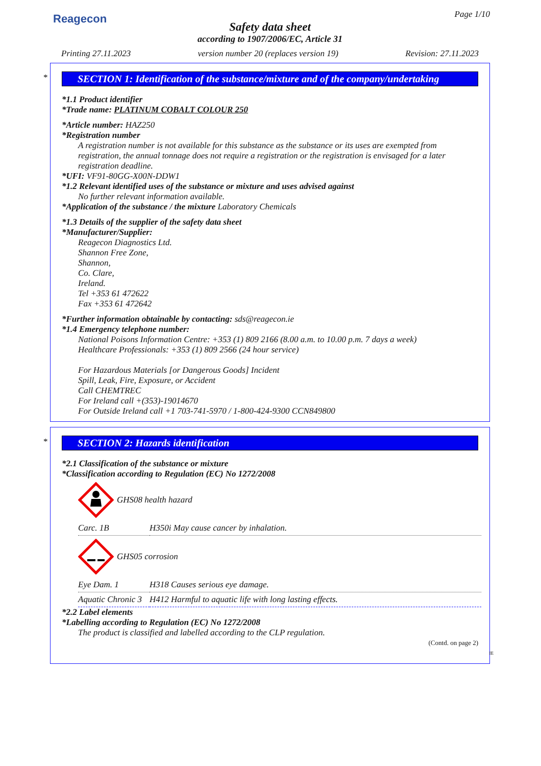Reagecon
Page 1/10
Safety data sheet
according to 1907/2006/EC, Article 31
Printing 27.11.2023 version number 20 (replaces version 19) Revision: 27.11.2023
*
SECTION 1: Identification of the substance/mixture and of the company/undertaking
*1.1 Product identifier
*Trade name: PLATINUM COBALT COLOUR 250
*Article number: HAZ250
*Registration number
A registration number is not available for this substance as the substance or its uses are exempted from registration, the annual tonnage does not require a registration or the registration is envisaged for a later registration deadline.
*UFI: VF91-80GG-X00N-DDW1
*1.2 Relevant identified uses of the substance or mixture and uses advised against
No further relevant information available.
*Application of the substance / the mixture Laboratory Chemicals
*1.3 Details of the supplier of the safety data sheet
*Manufacturer/Supplier:
Reagecon Diagnostics Ltd.
Shannon Free Zone,
Shannon,
Co. Clare,
Ireland.
Tel +353 61 472622
Fax +353 61 472642
*Further information obtainable by contacting: sds@reagecon.ie
*1.4 Emergency telephone number:
National Poisons Information Centre: +353 (1) 809 2166 (8.00 a.m. to 10.00 p.m. 7 days a week)
Healthcare Professionals: +353 (1) 809 2566 (24 hour service)
For Hazardous Materials [or Dangerous Goods] Incident
Spill, Leak, Fire, Exposure, or Accident
Call CHEMTREC
For Ireland call +(353)-19014670
For Outside Ireland call +1 703-741-5970 / 1-800-424-9300 CCN849800
*
SECTION 2: Hazards identification
*2.1 Classification of the substance or mixture
*Classification according to Regulation (EC) No 1272/2008
GHS08 health hazard
| Carc. 1B | H350i May cause cancer by inhalation. |
GHS05 corrosion
| Eye Dam. 1 | H318 Causes serious eye damage. |
| Aquatic Chronic 3 | H412 Harmful to aquatic life with long lasting effects. |
*2.2 Label elements
*Labelling according to Regulation (EC) No 1272/2008
The product is classified and labelled according to the CLP regulation.
(Contd. on page 2)
IE